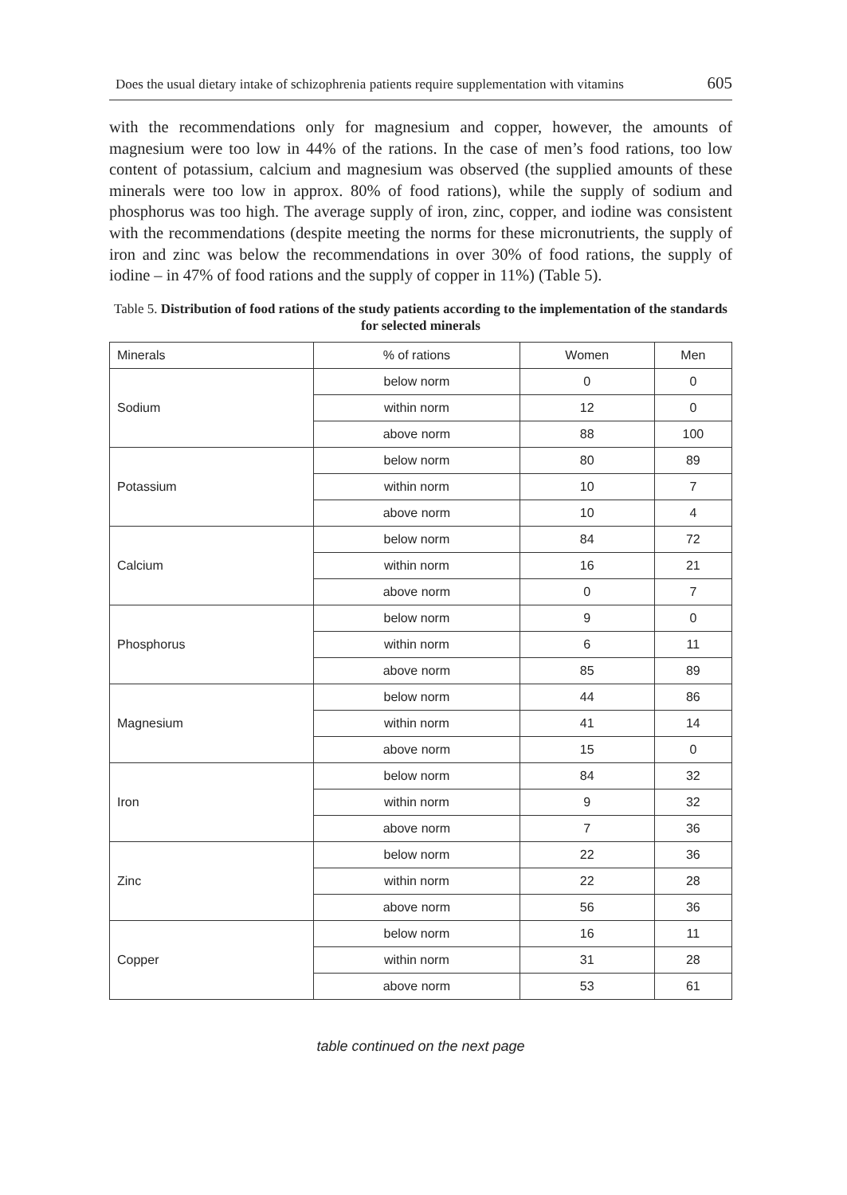Does the usual dietary intake of schizophrenia patients require supplementation with vitamins 605
with the recommendations only for magnesium and copper, however, the amounts of magnesium were too low in 44% of the rations. In the case of men’s food rations, too low content of potassium, calcium and magnesium was observed (the supplied amounts of these minerals were too low in approx. 80% of food rations), while the supply of sodium and phosphorus was too high. The average supply of iron, zinc, copper, and iodine was consistent with the recommendations (despite meeting the norms for these micronutrients, the supply of iron and zinc was below the recommendations in over 30% of food rations, the supply of iodine – in 47% of food rations and the supply of copper in 11%) (Table 5).
Table 5. Distribution of food rations of the study patients according to the implementation of the standards for selected minerals
| Minerals | % of rations | Women | Men |
| --- | --- | --- | --- |
| Sodium | below norm | 0 | 0 |
| | within norm | 12 | 0 |
| | above norm | 88 | 100 |
| Potassium | below norm | 80 | 89 |
| | within norm | 10 | 7 |
| | above norm | 10 | 4 |
| Calcium | below norm | 84 | 72 |
| | within norm | 16 | 21 |
| | above norm | 0 | 7 |
| Phosphorus | below norm | 9 | 0 |
| | within norm | 6 | 11 |
| | above norm | 85 | 89 |
| Magnesium | below norm | 44 | 86 |
| | within norm | 41 | 14 |
| | above norm | 15 | 0 |
| Iron | below norm | 84 | 32 |
| | within norm | 9 | 32 |
| | above norm | 7 | 36 |
| Zinc | below norm | 22 | 36 |
| | within norm | 22 | 28 |
| | above norm | 56 | 36 |
| Copper | below norm | 16 | 11 |
| | within norm | 31 | 28 |
| | above norm | 53 | 61 |
table continued on the next page